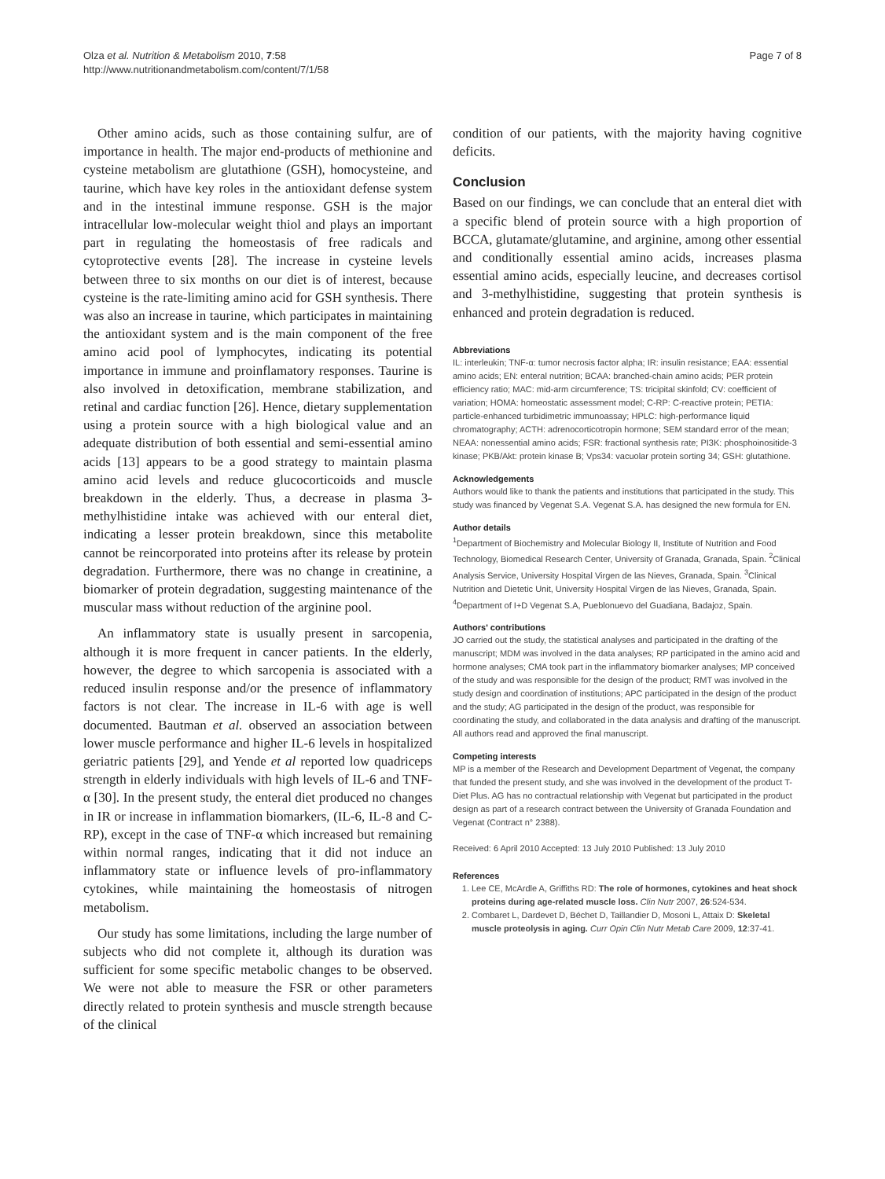Olza et al. Nutrition & Metabolism 2010, 7:58
http://www.nutritionandmetabolism.com/content/7/1/58
Page 7 of 8
Other amino acids, such as those containing sulfur, are of importance in health. The major end-products of methionine and cysteine metabolism are glutathione (GSH), homocysteine, and taurine, which have key roles in the antioxidant defense system and in the intestinal immune response. GSH is the major intracellular low-molecular weight thiol and plays an important part in regulating the homeostasis of free radicals and cytoprotective events [28]. The increase in cysteine levels between three to six months on our diet is of interest, because cysteine is the rate-limiting amino acid for GSH synthesis. There was also an increase in taurine, which participates in maintaining the antioxidant system and is the main component of the free amino acid pool of lymphocytes, indicating its potential importance in immune and proinflamatory responses. Taurine is also involved in detoxification, membrane stabilization, and retinal and cardiac function [26]. Hence, dietary supplementation using a protein source with a high biological value and an adequate distribution of both essential and semi-essential amino acids [13] appears to be a good strategy to maintain plasma amino acid levels and reduce glucocorticoids and muscle breakdown in the elderly. Thus, a decrease in plasma 3-methylhistidine intake was achieved with our enteral diet, indicating a lesser protein breakdown, since this metabolite cannot be reincorporated into proteins after its release by protein degradation. Furthermore, there was no change in creatinine, a biomarker of protein degradation, suggesting maintenance of the muscular mass without reduction of the arginine pool.
An inflammatory state is usually present in sarcopenia, although it is more frequent in cancer patients. In the elderly, however, the degree to which sarcopenia is associated with a reduced insulin response and/or the presence of inflammatory factors is not clear. The increase in IL-6 with age is well documented. Bautman et al. observed an association between lower muscle performance and higher IL-6 levels in hospitalized geriatric patients [29], and Yende et al reported low quadriceps strength in elderly individuals with high levels of IL-6 and TNF-α [30]. In the present study, the enteral diet produced no changes in IR or increase in inflammation biomarkers, (IL-6, IL-8 and C-RP), except in the case of TNF-α which increased but remaining within normal ranges, indicating that it did not induce an inflammatory state or influence levels of pro-inflammatory cytokines, while maintaining the homeostasis of nitrogen metabolism.
Our study has some limitations, including the large number of subjects who did not complete it, although its duration was sufficient for some specific metabolic changes to be observed. We were not able to measure the FSR or other parameters directly related to protein synthesis and muscle strength because of the clinical
condition of our patients, with the majority having cognitive deficits.
Conclusion
Based on our findings, we can conclude that an enteral diet with a specific blend of protein source with a high proportion of BCCA, glutamate/glutamine, and arginine, among other essential and conditionally essential amino acids, increases plasma essential amino acids, especially leucine, and decreases cortisol and 3-methylhistidine, suggesting that protein synthesis is enhanced and protein degradation is reduced.
Abbreviations
IL: interleukin; TNF-α: tumor necrosis factor alpha; IR: insulin resistance; EAA: essential amino acids; EN: enteral nutrition; BCAA: branched-chain amino acids; PER protein efficiency ratio; MAC: mid-arm circumference; TS: tricipital skinfold; CV: coefficient of variation; HOMA: homeostatic assessment model; C-RP: C-reactive protein; PETIA: particle-enhanced turbidimetric immunoassay; HPLC: high-performance liquid chromatography; ACTH: adrenocorticotropin hormone; SEM standard error of the mean; NEAA: nonessential amino acids; FSR: fractional synthesis rate; PI3K: phosphoinositide-3 kinase; PKB/Akt: protein kinase B; Vps34: vacuolar protein sorting 34; GSH: glutathione.
Acknowledgements
Authors would like to thank the patients and institutions that participated in the study. This study was financed by Vegenat S.A. Vegenat S.A. has designed the new formula for EN.
Author details
<sup>1</sup> Department of Biochemistry and Molecular Biology II, Institute of Nutrition and Food Technology, Biomedical Research Center, University of Granada, Granada, Spain. <sup>2</sup>Clinical Analysis Service, University Hospital Virgen de las Nieves, Granada, Spain. <sup>3</sup>Clinical Nutrition and Dietetic Unit, University Hospital Virgen de las Nieves, Granada, Spain. <sup>4</sup>Department of I+D Vegenat S.A, Pueblonuevo del Guadiana, Badajoz, Spain.
Authors' contributions
JO carried out the study, the statistical analyses and participated in the drafting of the manuscript; MDM was involved in the data analyses; RP participated in the amino acid and hormone analyses; CMA took part in the inflammatory biomarker analyses; MP conceived of the study and was responsible for the design of the product; RMT was involved in the study design and coordination of institutions; APC participated in the design of the product and the study; AG participated in the design of the product, was responsible for coordinating the study, and collaborated in the data analysis and drafting of the manuscript. All authors read and approved the final manuscript.
Competing interests
MP is a member of the Research and Development Department of Vegenat, the company that funded the present study, and she was involved in the development of the product T-Diet Plus. AG has no contractual relationship with Vegenat but participated in the product design as part of a research contract between the University of Granada Foundation and Vegenat (Contract n° 2388).
Received: 6 April 2010 Accepted: 13 July 2010 Published: 13 July 2010
References
1. Lee CE, McArdle A, Griffiths RD: The role of hormones, cytokines and heat shock proteins during age-related muscle loss. Clin Nutr 2007, 26:524-534.
2. Combaret L, Dardevet D, Béchet D, Taillandier D, Mosoni L, Attaix D: Skeletal muscle proteolysis in aging. Curr Opin Clin Nutr Metab Care 2009, 12:37-41.